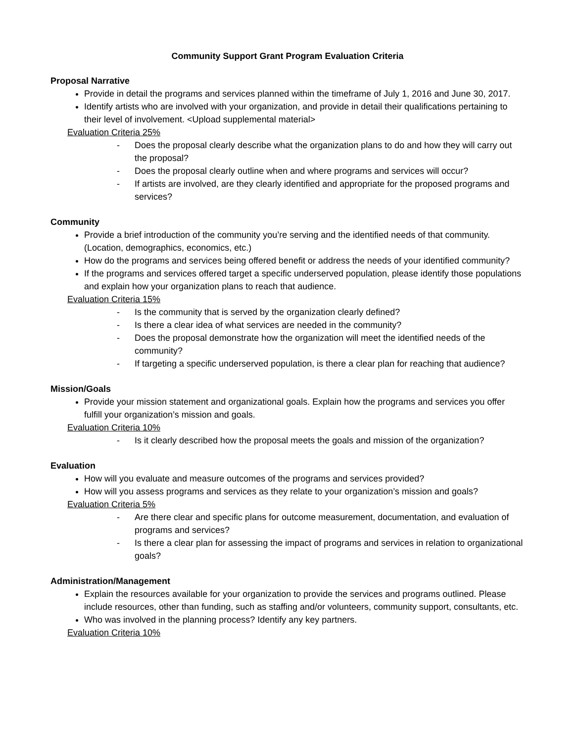Community Support Grant Program Evaluation Criteria
Proposal Narrative
Provide in detail the programs and services planned within the timeframe of July 1, 2016 and June 30, 2017.
Identify artists who are involved with your organization, and provide in detail their qualifications pertaining to their level of involvement. <Upload supplemental material>
Evaluation Criteria 25%
- Does the proposal clearly describe what the organization plans to do and how they will carry out the proposal?
- Does the proposal clearly outline when and where programs and services will occur?
- If artists are involved, are they clearly identified and appropriate for the proposed programs and services?
Community
Provide a brief introduction of the community you’re serving and the identified needs of that community. (Location, demographics, economics, etc.)
How do the programs and services being offered benefit or address the needs of your identified community?
If the programs and services offered target a specific underserved population, please identify those populations and explain how your organization plans to reach that audience.
Evaluation Criteria 15%
- Is the community that is served by the organization clearly defined?
- Is there a clear idea of what services are needed in the community?
- Does the proposal demonstrate how the organization will meet the identified needs of the community?
- If targeting a specific underserved population, is there a clear plan for reaching that audience?
Mission/Goals
Provide your mission statement and organizational goals. Explain how the programs and services you offer fulfill your organization’s mission and goals.
Evaluation Criteria 10%
- Is it clearly described how the proposal meets the goals and mission of the organization?
Evaluation
How will you evaluate and measure outcomes of the programs and services provided?
How will you assess programs and services as they relate to your organization’s mission and goals?
Evaluation Criteria 5%
- Are there clear and specific plans for outcome measurement, documentation, and evaluation of programs and services?
- Is there a clear plan for assessing the impact of programs and services in relation to organizational goals?
Administration/Management
Explain the resources available for your organization to provide the services and programs outlined. Please include resources, other than funding, such as staffing and/or volunteers, community support, consultants, etc.
Who was involved in the planning process? Identify any key partners.
Evaluation Criteria 10%